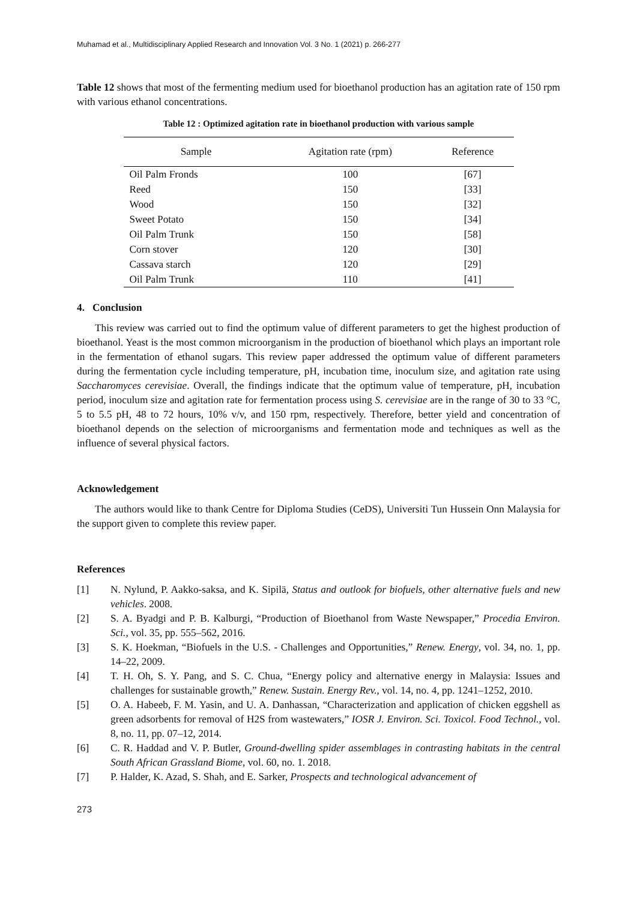Muhamad et al., Multidisciplinary Applied Research and Innovation Vol. 3 No. 1 (2021) p. 266-277
Table 12 shows that most of the fermenting medium used for bioethanol production has an agitation rate of 150 rpm with various ethanol concentrations.
Table 12 : Optimized agitation rate in bioethanol production with various sample
| Sample | Agitation rate (rpm) | Reference |
| --- | --- | --- |
| Oil Palm Fronds | 100 | [67] |
| Reed | 150 | [33] |
| Wood | 150 | [32] |
| Sweet Potato | 150 | [34] |
| Oil Palm Trunk | 150 | [58] |
| Corn stover | 120 | [30] |
| Cassava starch | 120 | [29] |
| Oil Palm Trunk | 110 | [41] |
4. Conclusion
This review was carried out to find the optimum value of different parameters to get the highest production of bioethanol. Yeast is the most common microorganism in the production of bioethanol which plays an important role in the fermentation of ethanol sugars. This review paper addressed the optimum value of different parameters during the fermentation cycle including temperature, pH, incubation time, inoculum size, and agitation rate using Saccharomyces cerevisiae. Overall, the findings indicate that the optimum value of temperature, pH, incubation period, inoculum size and agitation rate for fermentation process using S. cerevisiae are in the range of 30 to 33 °C, 5 to 5.5 pH, 48 to 72 hours, 10% v/v, and 150 rpm, respectively. Therefore, better yield and concentration of bioethanol depends on the selection of microorganisms and fermentation mode and techniques as well as the influence of several physical factors.
Acknowledgement
The authors would like to thank Centre for Diploma Studies (CeDS), Universiti Tun Hussein Onn Malaysia for the support given to complete this review paper.
References
[1] N. Nylund, P. Aakko-saksa, and K. Sipilä, Status and outlook for biofuels, other alternative fuels and new vehicles. 2008.
[2] S. A. Byadgi and P. B. Kalburgi, “Production of Bioethanol from Waste Newspaper,” Procedia Environ. Sci., vol. 35, pp. 555–562, 2016.
[3] S. K. Hoekman, “Biofuels in the U.S. - Challenges and Opportunities,” Renew. Energy, vol. 34, no. 1, pp. 14–22, 2009.
[4] T. H. Oh, S. Y. Pang, and S. C. Chua, “Energy policy and alternative energy in Malaysia: Issues and challenges for sustainable growth,” Renew. Sustain. Energy Rev., vol. 14, no. 4, pp. 1241–1252, 2010.
[5] O. A. Habeeb, F. M. Yasin, and U. A. Danhassan, “Characterization and application of chicken eggshell as green adsorbents for removal of H2S from wastewaters,” IOSR J. Environ. Sci. Toxicol. Food Technol., vol. 8, no. 11, pp. 07–12, 2014.
[6] C. R. Haddad and V. P. Butler, Ground-dwelling spider assemblages in contrasting habitats in the central South African Grassland Biome, vol. 60, no. 1. 2018.
[7] P. Halder, K. Azad, S. Shah, and E. Sarker, Prospects and technological advancement of
273